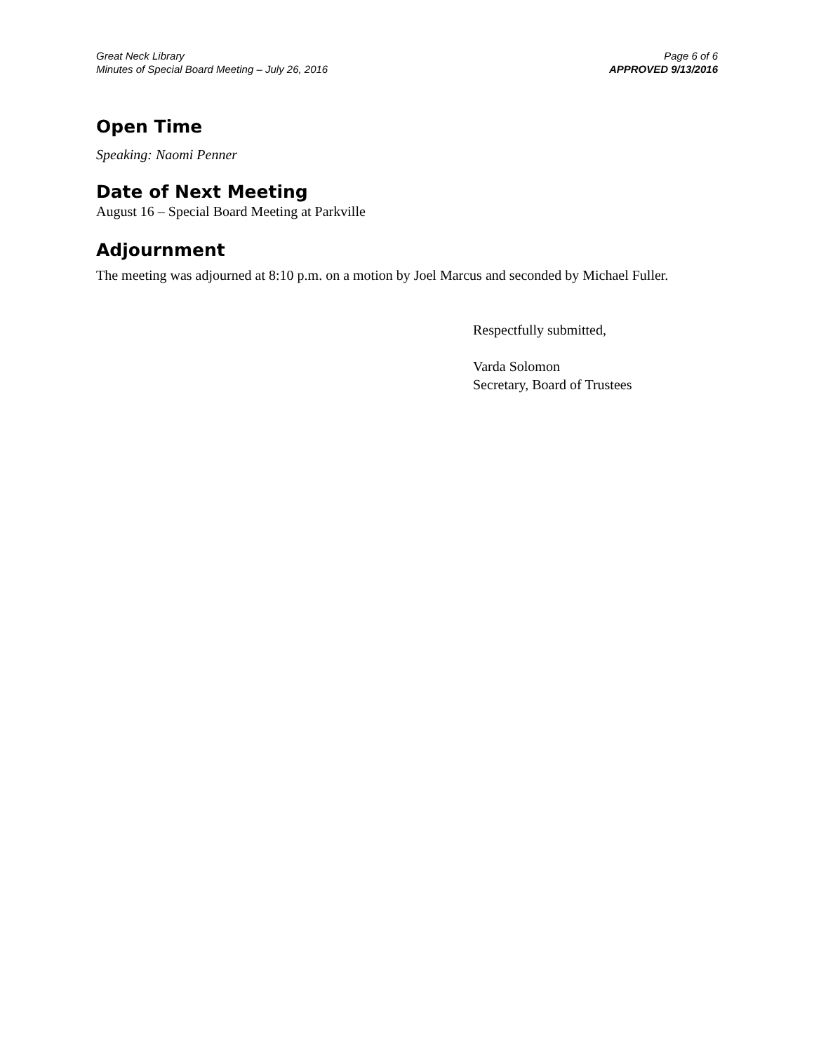Great Neck Library
Minutes of Special Board Meeting – July 26, 2016
Page 6 of 6
APPROVED 9/13/2016
Open Time
Speaking: Naomi Penner
Date of Next Meeting
August 16 – Special Board Meeting at Parkville
Adjournment
The meeting was adjourned at 8:10 p.m. on a motion by Joel Marcus and seconded by Michael Fuller.
Respectfully submitted,
Varda Solomon
Secretary, Board of Trustees